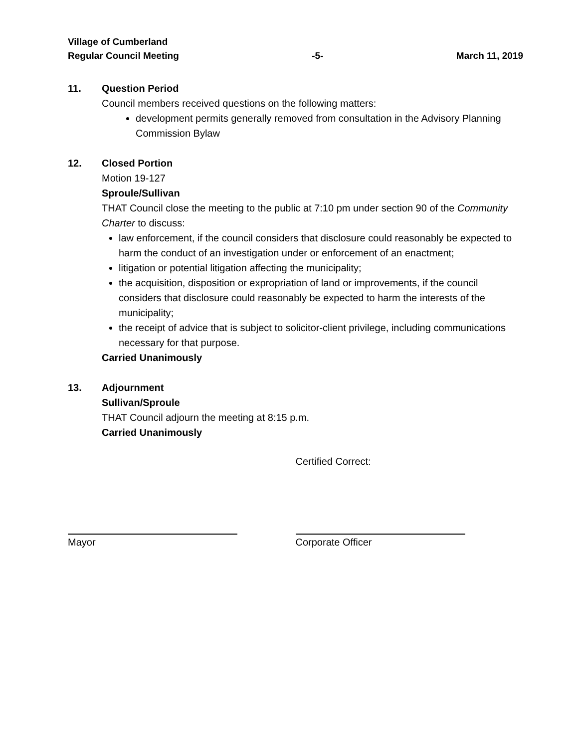Village of Cumberland
Regular Council Meeting -5- March 11, 2019
11. Question Period
Council members received questions on the following matters:
development permits generally removed from consultation in the Advisory Planning Commission Bylaw
12. Closed Portion
Motion 19-127
Sproule/Sullivan
THAT Council close the meeting to the public at 7:10 pm under section 90 of the Community Charter to discuss:
law enforcement, if the council considers that disclosure could reasonably be expected to harm the conduct of an investigation under or enforcement of an enactment;
litigation or potential litigation affecting the municipality;
the acquisition, disposition or expropriation of land or improvements, if the council considers that disclosure could reasonably be expected to harm the interests of the municipality;
the receipt of advice that is subject to solicitor-client privilege, including communications necessary for that purpose.
Carried Unanimously
13. Adjournment
Sullivan/Sproule
THAT Council adjourn the meeting at 8:15 p.m.
Carried Unanimously
Mayor Certified Correct:
Corporate Officer